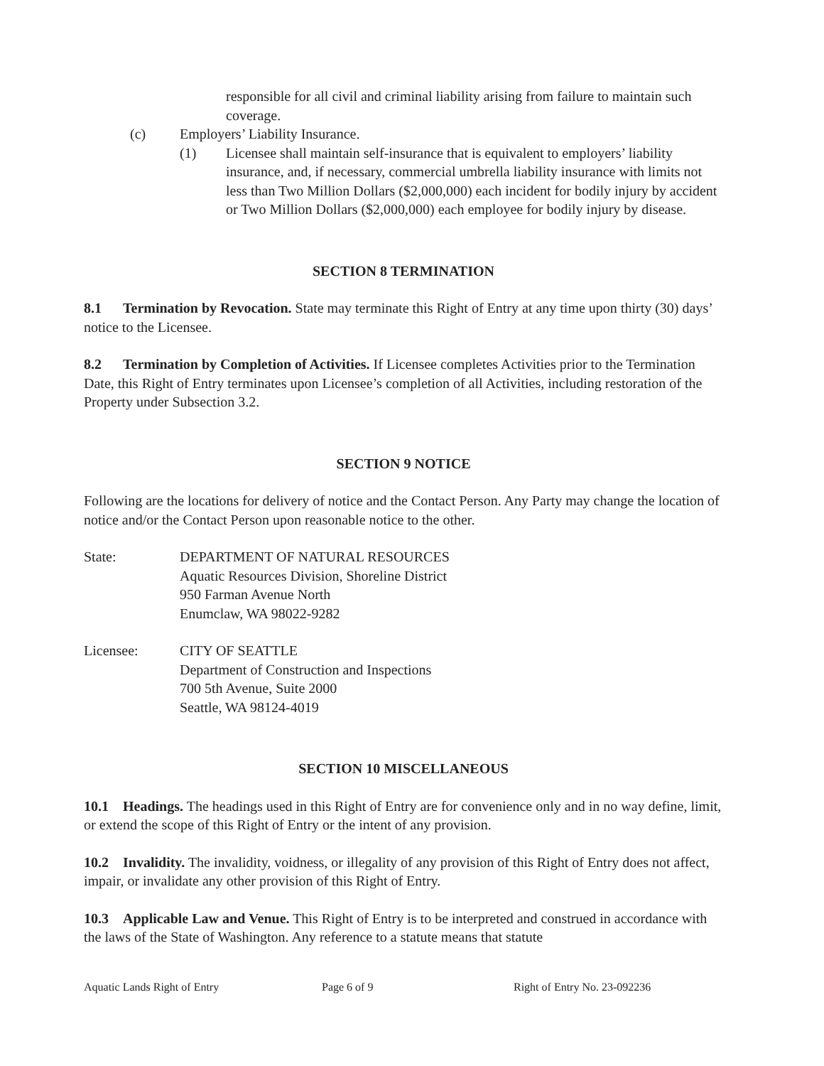responsible for all civil and criminal liability arising from failure to maintain such coverage.
(c) Employers’ Liability Insurance.
(1) Licensee shall maintain self-insurance that is equivalent to employers’ liability insurance, and, if necessary, commercial umbrella liability insurance with limits not less than Two Million Dollars ($2,000,000) each incident for bodily injury by accident or Two Million Dollars ($2,000,000) each employee for bodily injury by disease.
SECTION 8 TERMINATION
8.1 Termination by Revocation. State may terminate this Right of Entry at any time upon thirty (30) days’ notice to the Licensee.
8.2 Termination by Completion of Activities. If Licensee completes Activities prior to the Termination Date, this Right of Entry terminates upon Licensee’s completion of all Activities, including restoration of the Property under Subsection 3.2.
SECTION 9 NOTICE
Following are the locations for delivery of notice and the Contact Person. Any Party may change the location of notice and/or the Contact Person upon reasonable notice to the other.
State: DEPARTMENT OF NATURAL RESOURCES
Aquatic Resources Division, Shoreline District
950 Farman Avenue North
Enumclaw, WA 98022-9282
Licensee: CITY OF SEATTLE
Department of Construction and Inspections
700 5th Avenue, Suite 2000
Seattle, WA 98124-4019
SECTION 10 MISCELLANEOUS
10.1 Headings. The headings used in this Right of Entry are for convenience only and in no way define, limit, or extend the scope of this Right of Entry or the intent of any provision.
10.2 Invalidity. The invalidity, voidness, or illegality of any provision of this Right of Entry does not affect, impair, or invalidate any other provision of this Right of Entry.
10.3 Applicable Law and Venue. This Right of Entry is to be interpreted and construed in accordance with the laws of the State of Washington. Any reference to a statute means that statute
Aquatic Lands Right of Entry Page 6 of 9 Right of Entry No. 23-092236